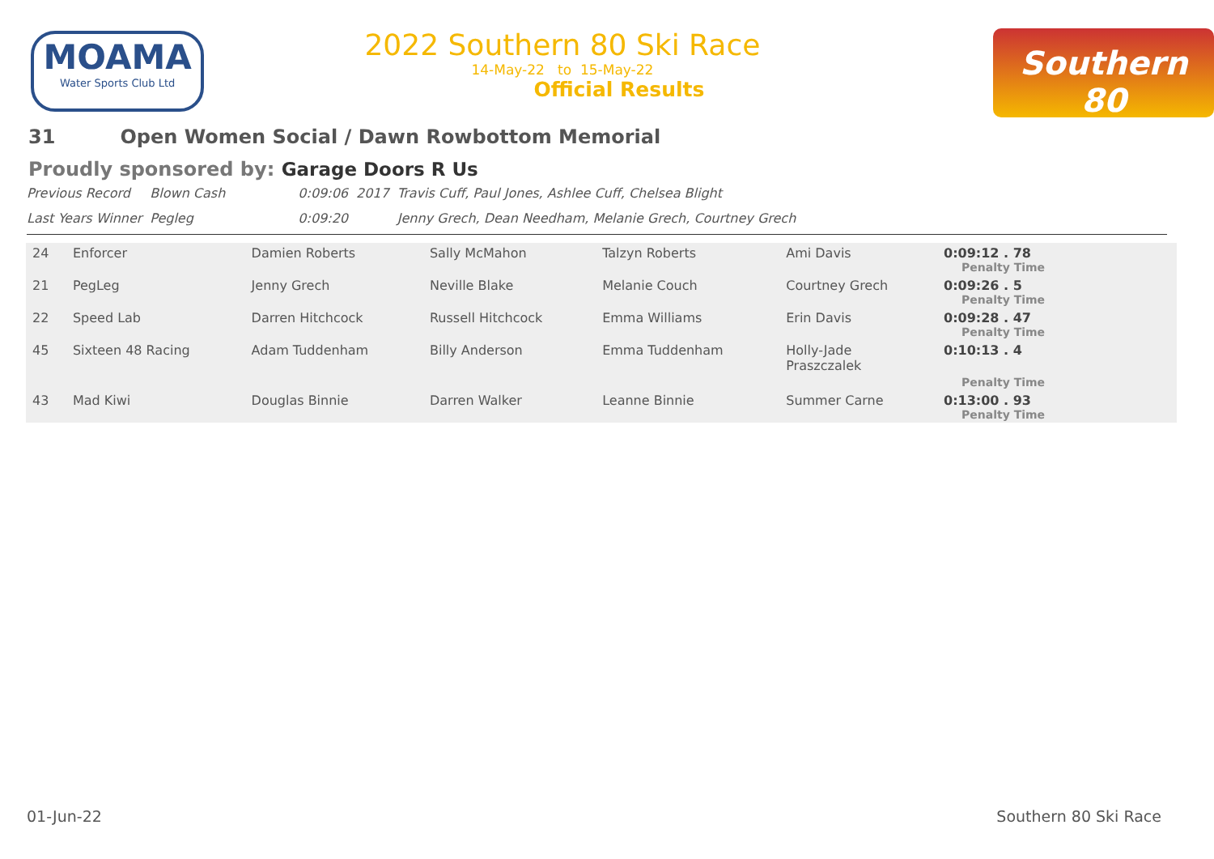MOAMA
Water Sports Club Ltd
2022 Southern 80 Ski Race
14-May-22 to 15-May-22
Official Results
Southern 80
31 Open Women Social / Dawn Rowbottom Memorial
Proudly sponsored by: Garage Doors R Us
| Previous Record | Blown Cash | 0:09:06 | 2017 | Travis Cuff, Paul Jones, Ashlee Cuff, Chelsea Blight |
| Last Years Winner | Pegleg | 0:09:20 | | Jenny Grech, Dean Needham, Melanie Grech, Courtney Grech |
| 24 | Enforcer | Damien Roberts | Sally McMahon | Talzyn Roberts | Ami Davis | 0:09:12 . 78 Penalty Time |
| 21 | PegLeg | Jenny Grech | Neville Blake | Melanie Couch | Courtney Grech | 0:09:26 . 5 Penalty Time |
| 22 | Speed Lab | Darren Hitchcock | Russell Hitchcock | Emma Williams | Erin Davis | 0:09:28 . 47 Penalty Time |
| 45 | Sixteen 48 Racing | Adam Tuddenham | Billy Anderson | Emma Tuddenham | Holly-Jade Praszczalek | 0:10:13 . 4 Penalty Time |
| 43 | Mad Kiwi | Douglas Binnie | Darren Walker | Leanne Binnie | Summer Carne | 0:13:00 . 93 Penalty Time |
01-Jun-22 Southern 80 Ski Race